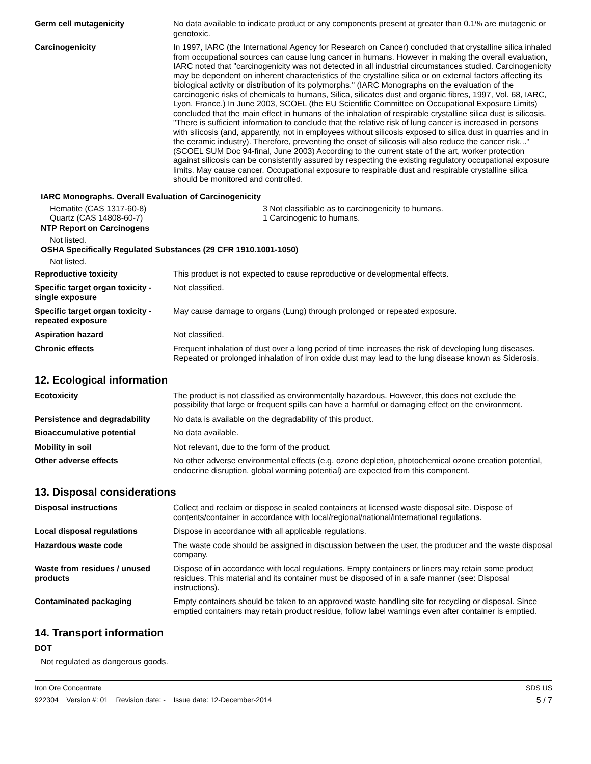| Germ cell mutagenicity | No data available to indicate product or any components present at greater than 0.1% are mutagenic or genotoxic. |
| Carcinogenicity | In 1997, IARC (the International Agency for Research on Cancer) concluded that crystalline silica inhaled from occupational sources can cause lung cancer in humans. However in making the overall evaluation, IARC noted that "carcinogenicity was not detected in all industrial circumstances studied. Carcinogenicity may be dependent on inherent characteristics of the crystalline silica or on external factors affecting its biological activity or distribution of its polymorphs." (IARC Monographs on the evaluation of the carcinogenic risks of chemicals to humans, Silica, silicates dust and organic fibres, 1997, Vol. 68, IARC, Lyon, France.) In June 2003, SCOEL (the EU Scientific Committee on Occupational Exposure Limits) concluded that the main effect in humans of the inhalation of respirable crystalline silica dust is silicosis. "There is sufficient information to conclude that the relative risk of lung cancer is increased in persons with silicosis (and, apparently, not in employees without silicosis exposed to silica dust in quarries and in the ceramic industry). Therefore, preventing the onset of silicosis will also reduce the cancer risk..." (SCOEL SUM Doc 94-final, June 2003) According to the current state of the art, worker protection against silicosis can be consistently assured by respecting the existing regulatory occupational exposure limits. May cause cancer. Occupational exposure to respirable dust and respirable crystalline silica should be monitored and controlled. |
IARC Monographs. Overall Evaluation of Carcinogenicity
Hematite (CAS 1317-60-8) 3 Not classifiable as to carcinogenicity to humans.
Quartz (CAS 14808-60-7) 1 Carcinogenic to humans.
NTP Report on Carcinogens
Not listed.
OSHA Specifically Regulated Substances (29 CFR 1910.1001-1050)
Not listed.
| Reproductive toxicity | This product is not expected to cause reproductive or developmental effects. |
| Specific target organ toxicity - single exposure | Not classified. |
| Specific target organ toxicity - repeated exposure | May cause damage to organs (Lung) through prolonged or repeated exposure. |
| Aspiration hazard | Not classified. |
| Chronic effects | Frequent inhalation of dust over a long period of time increases the risk of developing lung diseases. Repeated or prolonged inhalation of iron oxide dust may lead to the lung disease known as Siderosis. |
12. Ecological information
| Ecotoxicity | The product is not classified as environmentally hazardous. However, this does not exclude the possibility that large or frequent spills can have a harmful or damaging effect on the environment. |
| Persistence and degradability | No data is available on the degradability of this product. |
| Bioaccumulative potential | No data available. |
| Mobility in soil | Not relevant, due to the form of the product. |
| Other adverse effects | No other adverse environmental effects (e.g. ozone depletion, photochemical ozone creation potential, endocrine disruption, global warming potential) are expected from this component. |
13. Disposal considerations
| Disposal instructions | Collect and reclaim or dispose in sealed containers at licensed waste disposal site. Dispose of contents/container in accordance with local/regional/national/international regulations. |
| Local disposal regulations | Dispose in accordance with all applicable regulations. |
| Hazardous waste code | The waste code should be assigned in discussion between the user, the producer and the waste disposal company. |
| Waste from residues / unused products | Dispose of in accordance with local regulations. Empty containers or liners may retain some product residues. This material and its container must be disposed of in a safe manner (see: Disposal instructions). |
| Contaminated packaging | Empty containers should be taken to an approved waste handling site for recycling or disposal. Since emptied containers may retain product residue, follow label warnings even after container is emptied. |
14. Transport information
DOT
Not regulated as dangerous goods.
Iron Ore Concentrate SDS US
922304 Version #: 01 Revision date: - Issue date: 12-December-2014 5 / 7